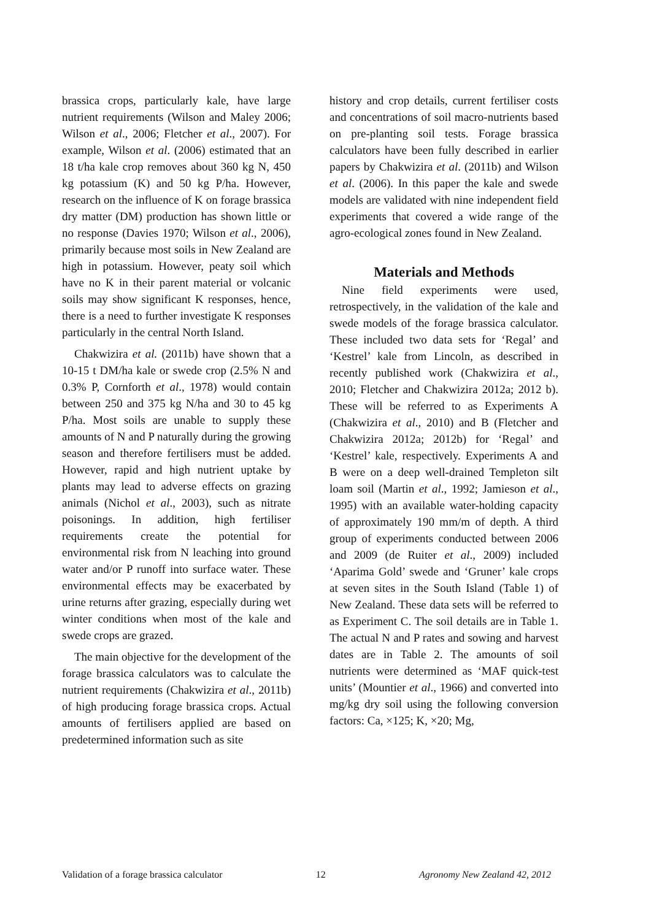brassica crops, particularly kale, have large nutrient requirements (Wilson and Maley 2006; Wilson et al., 2006; Fletcher et al., 2007). For example, Wilson et al. (2006) estimated that an 18 t/ha kale crop removes about 360 kg N, 450 kg potassium (K) and 50 kg P/ha. However, research on the influence of K on forage brassica dry matter (DM) production has shown little or no response (Davies 1970; Wilson et al., 2006), primarily because most soils in New Zealand are high in potassium. However, peaty soil which have no K in their parent material or volcanic soils may show significant K responses, hence, there is a need to further investigate K responses particularly in the central North Island.
Chakwizira et al. (2011b) have shown that a 10-15 t DM/ha kale or swede crop (2.5% N and 0.3% P, Cornforth et al., 1978) would contain between 250 and 375 kg N/ha and 30 to 45 kg P/ha. Most soils are unable to supply these amounts of N and P naturally during the growing season and therefore fertilisers must be added. However, rapid and high nutrient uptake by plants may lead to adverse effects on grazing animals (Nichol et al., 2003), such as nitrate poisonings. In addition, high fertiliser requirements create the potential for environmental risk from N leaching into ground water and/or P runoff into surface water. These environmental effects may be exacerbated by urine returns after grazing, especially during wet winter conditions when most of the kale and swede crops are grazed.
The main objective for the development of the forage brassica calculators was to calculate the nutrient requirements (Chakwizira et al., 2011b) of high producing forage brassica crops. Actual amounts of fertilisers applied are based on predetermined information such as site
history and crop details, current fertiliser costs and concentrations of soil macro-nutrients based on pre-planting soil tests. Forage brassica calculators have been fully described in earlier papers by Chakwizira et al. (2011b) and Wilson et al. (2006). In this paper the kale and swede models are validated with nine independent field experiments that covered a wide range of the agro-ecological zones found in New Zealand.
Materials and Methods
Nine field experiments were used, retrospectively, in the validation of the kale and swede models of the forage brassica calculator. These included two data sets for ‘Regal’ and ‘Kestrel’ kale from Lincoln, as described in recently published work (Chakwizira et al., 2010; Fletcher and Chakwizira 2012a; 2012 b). These will be referred to as Experiments A (Chakwizira et al., 2010) and B (Fletcher and Chakwizira 2012a; 2012b) for ‘Regal’ and ‘Kestrel’ kale, respectively. Experiments A and B were on a deep well-drained Templeton silt loam soil (Martin et al., 1992; Jamieson et al., 1995) with an available water-holding capacity of approximately 190 mm/m of depth. A third group of experiments conducted between 2006 and 2009 (de Ruiter et al., 2009) included ‘Aparima Gold’ swede and ‘Gruner’ kale crops at seven sites in the South Island (Table 1) of New Zealand. These data sets will be referred to as Experiment C. The soil details are in Table 1. The actual N and P rates and sowing and harvest dates are in Table 2. The amounts of soil nutrients were determined as ‘MAF quick-test units’ (Mountier et al., 1966) and converted into mg/kg dry soil using the following conversion factors: Ca, ×125; K, ×20; Mg,
Validation of a forage brassica calculator 12 Agronomy New Zealand 42, 2012